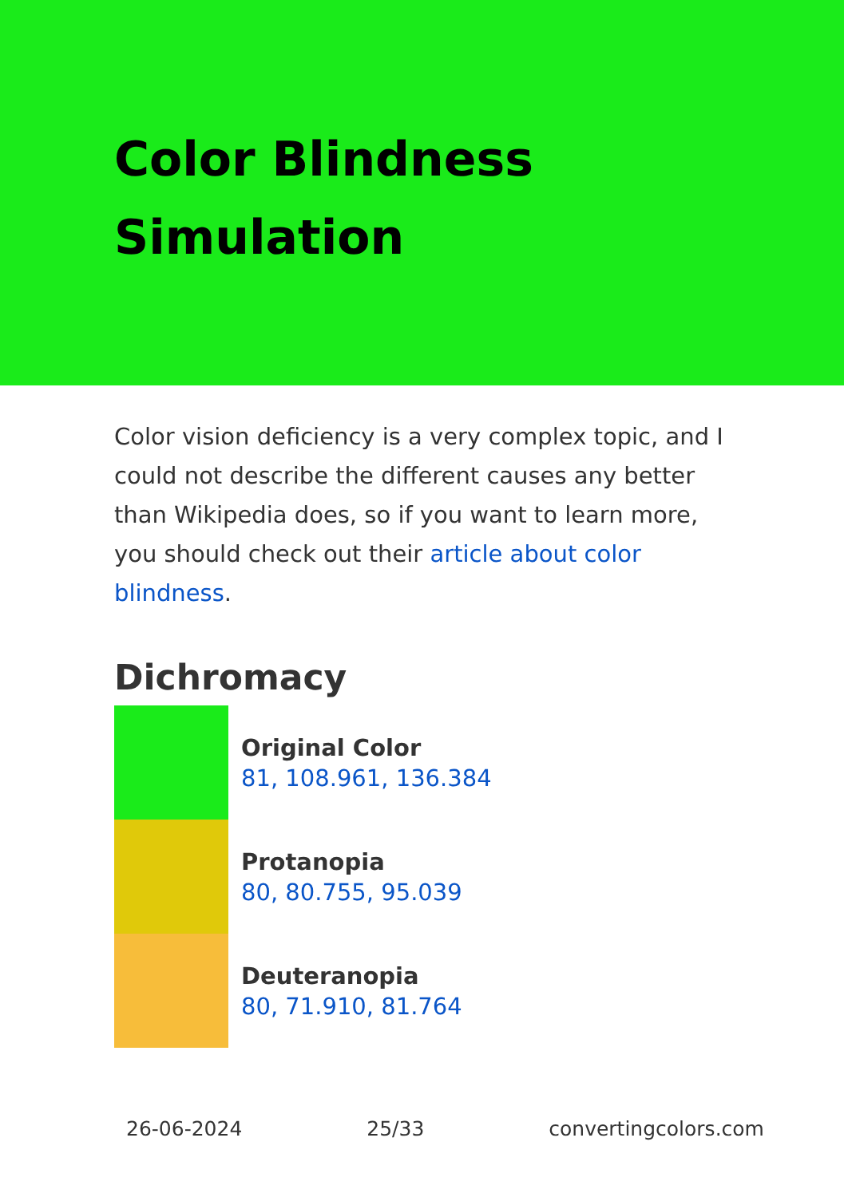Color Blindness Simulation
Color vision deficiency is a very complex topic, and I could not describe the different causes any better than Wikipedia does, so if you want to learn more, you should check out their article about color blindness.
Dichromacy
Original Color
81, 108.961, 136.384
Protanopia
80, 80.755, 95.039
Deuteranopia
80, 71.910, 81.764
26-06-2024 25/33 convertingcolors.com